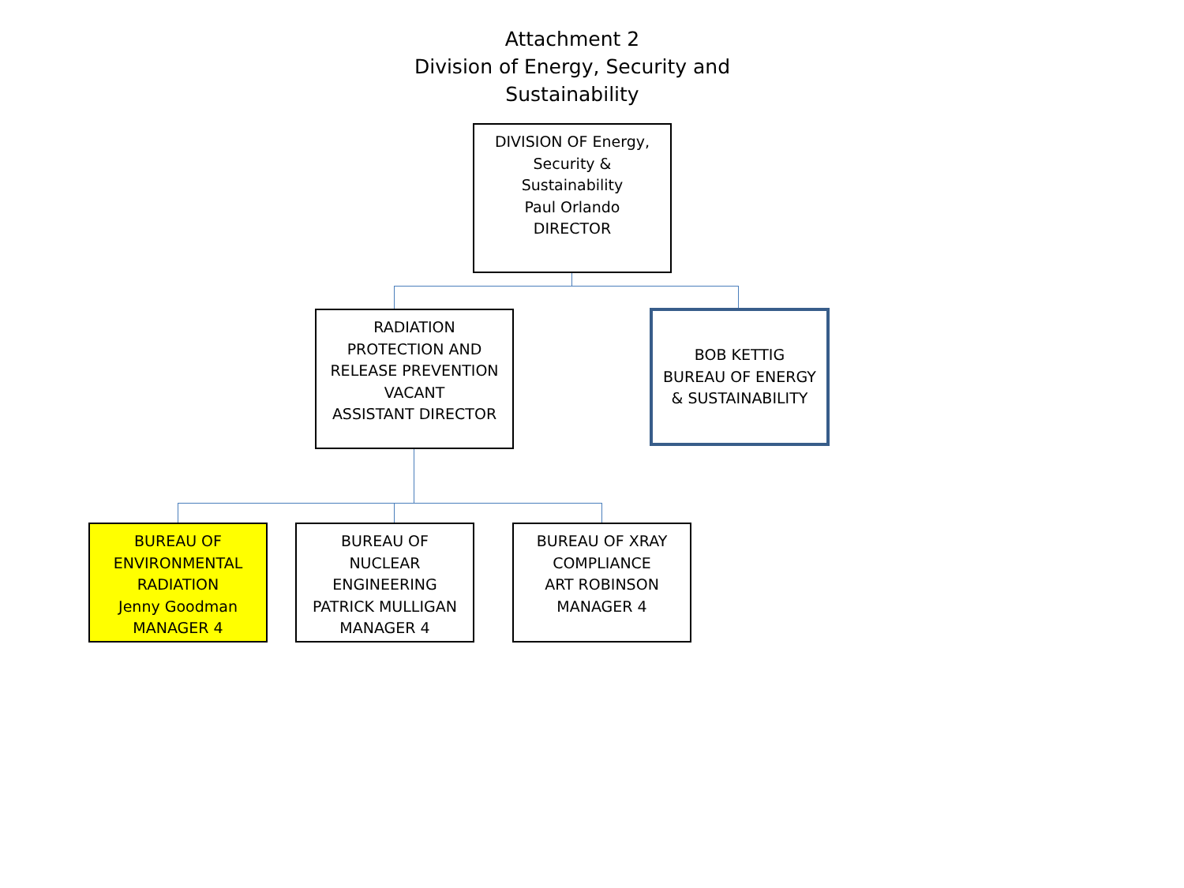Attachment 2
Division of Energy, Security and Sustainability
DIVISION OF Energy,
Security &
Sustainability
Paul Orlando
DIRECTOR
RADIATION
PROTECTION AND
RELEASE PREVENTION
VACANT
ASSISTANT DIRECTOR
BOB KETTIG
BUREAU OF ENERGY
& SUSTAINABILITY
BUREAU OF
ENVIRONMENTAL
RADIATION
Jenny Goodman
MANAGER 4
BUREAU OF
NUCLEAR
ENGINEERING
PATRICK MULLIGAN
MANAGER 4
BUREAU OF XRAY
COMPLIANCE
ART ROBINSON
MANAGER 4